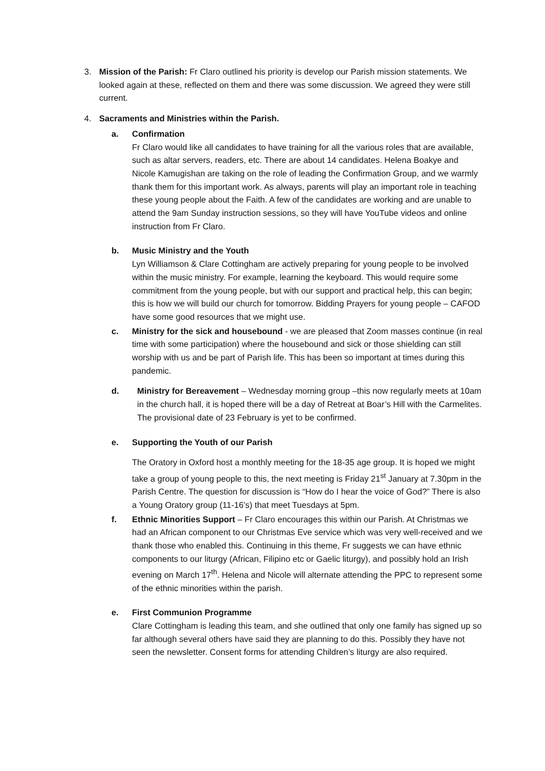3. Mission of the Parish: Fr Claro outlined his priority is develop our Parish mission statements. We looked again at these, reflected on them and there was some discussion. We agreed they were still current.
4. Sacraments and Ministries within the Parish.
a. Confirmation
Fr Claro would like all candidates to have training for all the various roles that are available, such as altar servers, readers, etc. There are about 14 candidates. Helena Boakye and Nicole Kamugishan are taking on the role of leading the Confirmation Group, and we warmly thank them for this important work. As always, parents will play an important role in teaching these young people about the Faith. A few of the candidates are working and are unable to attend the 9am Sunday instruction sessions, so they will have YouTube videos and online instruction from Fr Claro.
b. Music Ministry and the Youth
Lyn Williamson & Clare Cottingham are actively preparing for young people to be involved within the music ministry. For example, learning the keyboard. This would require some commitment from the young people, but with our support and practical help, this can begin; this is how we will build our church for tomorrow. Bidding Prayers for young people – CAFOD have some good resources that we might use.
c. Ministry for the sick and housebound - we are pleased that Zoom masses continue (in real time with some participation) where the housebound and sick or those shielding can still worship with us and be part of Parish life. This has been so important at times during this pandemic.
d. Ministry for Bereavement – Wednesday morning group –this now regularly meets at 10am in the church hall, it is hoped there will be a day of Retreat at Boar’s Hill with the Carmelites. The provisional date of 23 February is yet to be confirmed.
e. Supporting the Youth of our Parish
The Oratory in Oxford host a monthly meeting for the 18-35 age group. It is hoped we might take a group of young people to this, the next meeting is Friday 21<sup>st</sup> January at 7.30pm in the Parish Centre. The question for discussion is “How do I hear the voice of God?” There is also a Young Oratory group (11-16’s) that meet Tuesdays at 5pm.
f. Ethnic Minorities Support – Fr Claro encourages this within our Parish. At Christmas we had an African component to our Christmas Eve service which was very well-received and we thank those who enabled this. Continuing in this theme, Fr suggests we can have ethnic components to our liturgy (African, Filipino etc or Gaelic liturgy), and possibly hold an Irish evening on March 17<sup>th</sup>. Helena and Nicole will alternate attending the PPC to represent some of the ethnic minorities within the parish.
e. First Communion Programme
Clare Cottingham is leading this team, and she outlined that only one family has signed up so far although several others have said they are planning to do this. Possibly they have not seen the newsletter. Consent forms for attending Children’s liturgy are also required.